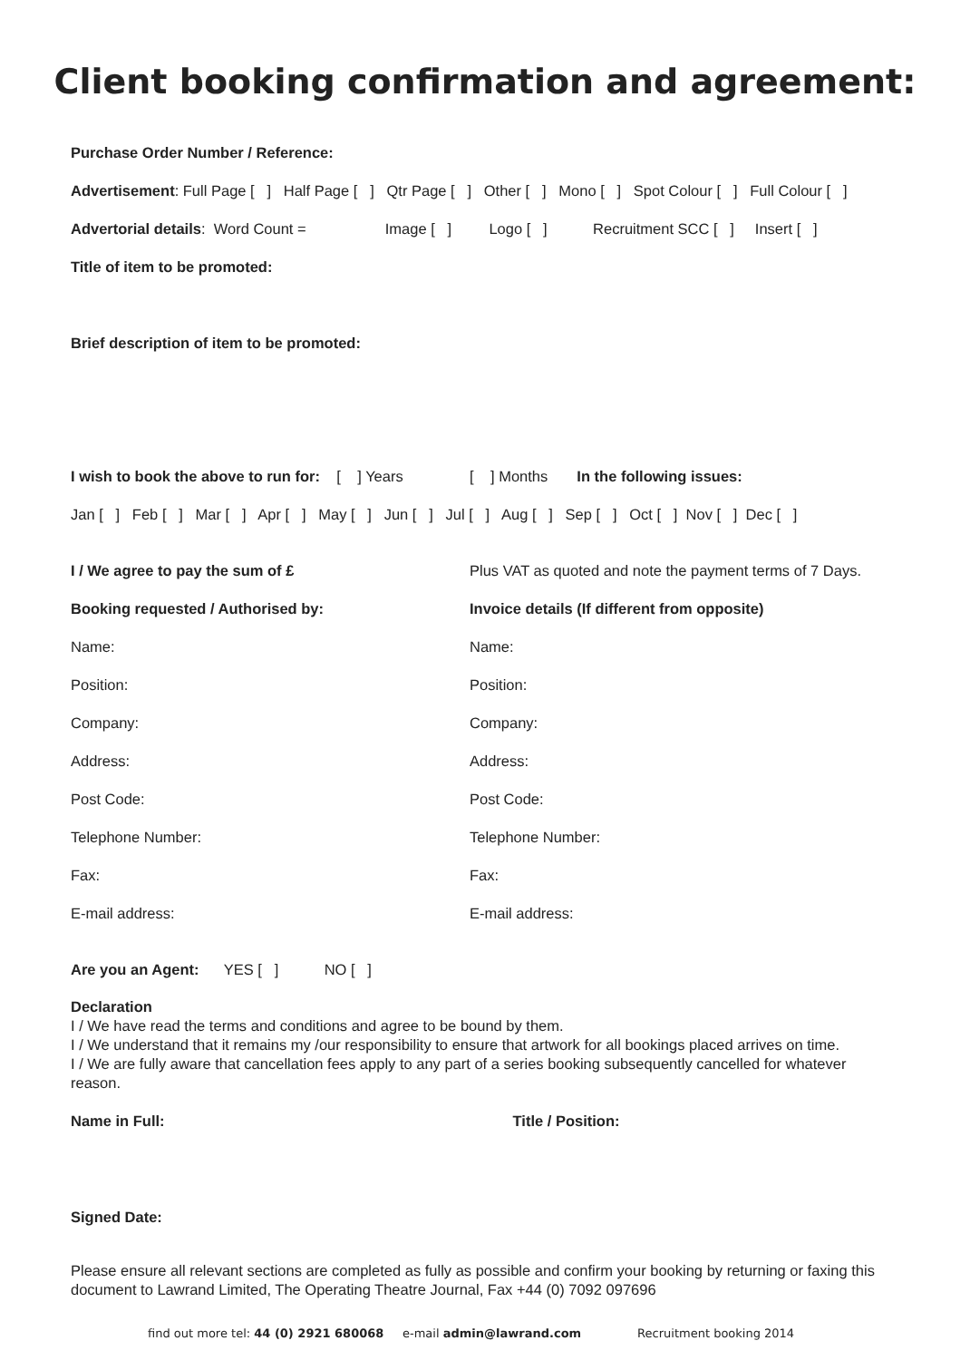Client booking confirmation and agreement:
Purchase Order Number / Reference:
Advertisement: Full Page [ ] Half Page [ ] Qtr Page [ ] Other [ ] Mono [ ] Spot Colour [ ] Full Colour [ ]
Advertorial details: Word Count = Image [ ] Logo [ ] Recruitment SCC [ ] Insert [ ]
Title of item to be promoted:
Brief description of item to be promoted:
I wish to book the above to run for: [ ] Years [ ] Months In the following issues:
Jan [ ] Feb [ ] Mar [ ] Apr [ ] May [ ] Jun [ ] Jul [ ] Aug [ ] Sep [ ] Oct [ ] Nov [ ] Dec [ ]
I / We agree to pay the sum of £
Plus VAT as quoted and note the payment terms of 7 Days.
Booking requested / Authorised by: Invoice details (If different from opposite)
Name: Name:
Position: Position:
Company: Company:
Address: Address:
Post Code: Post Code:
Telephone Number: Telephone Number:
Fax: Fax:
E-mail address: E-mail address:
Are you an Agent: YES [ ] NO [ ]
Declaration
I / We have read the terms and conditions and agree to be bound by them.
I / We understand that it remains my /our responsibility to ensure that artwork for all bookings placed arrives on time.
I / We are fully aware that cancellation fees apply to any part of a series booking subsequently cancelled for whatever reason.
Name in Full: Title / Position:
Signed Date:
Please ensure all relevant sections are completed as fully as possible and confirm your booking by returning or faxing this document to Lawrand Limited, The Operating Theatre Journal, Fax +44 (0) 7092 097696
find out more tel: 44 (0) 2921 680068 e-mail admin@lawrand.com Recruitment booking 2014